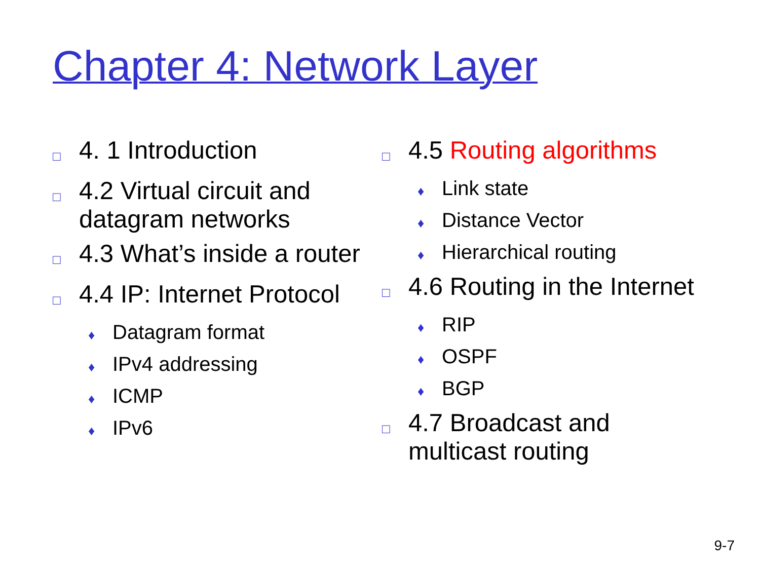Chapter 4: Network Layer
□ 4. 1 Introduction
□ 4.2 Virtual circuit and datagram networks
□ 4.3 What’s inside a router
□ 4.4 IP: Internet Protocol
♦ Datagram format
♦ IPv4 addressing
♦ ICMP
♦ IPv6
□ 4.5 Routing algorithms
♦ Link state
♦ Distance Vector
♦ Hierarchical routing
□ 4.6 Routing in the Internet
♦ RIP
♦ OSPF
♦ BGP
□ 4.7 Broadcast and multicast routing
9-7